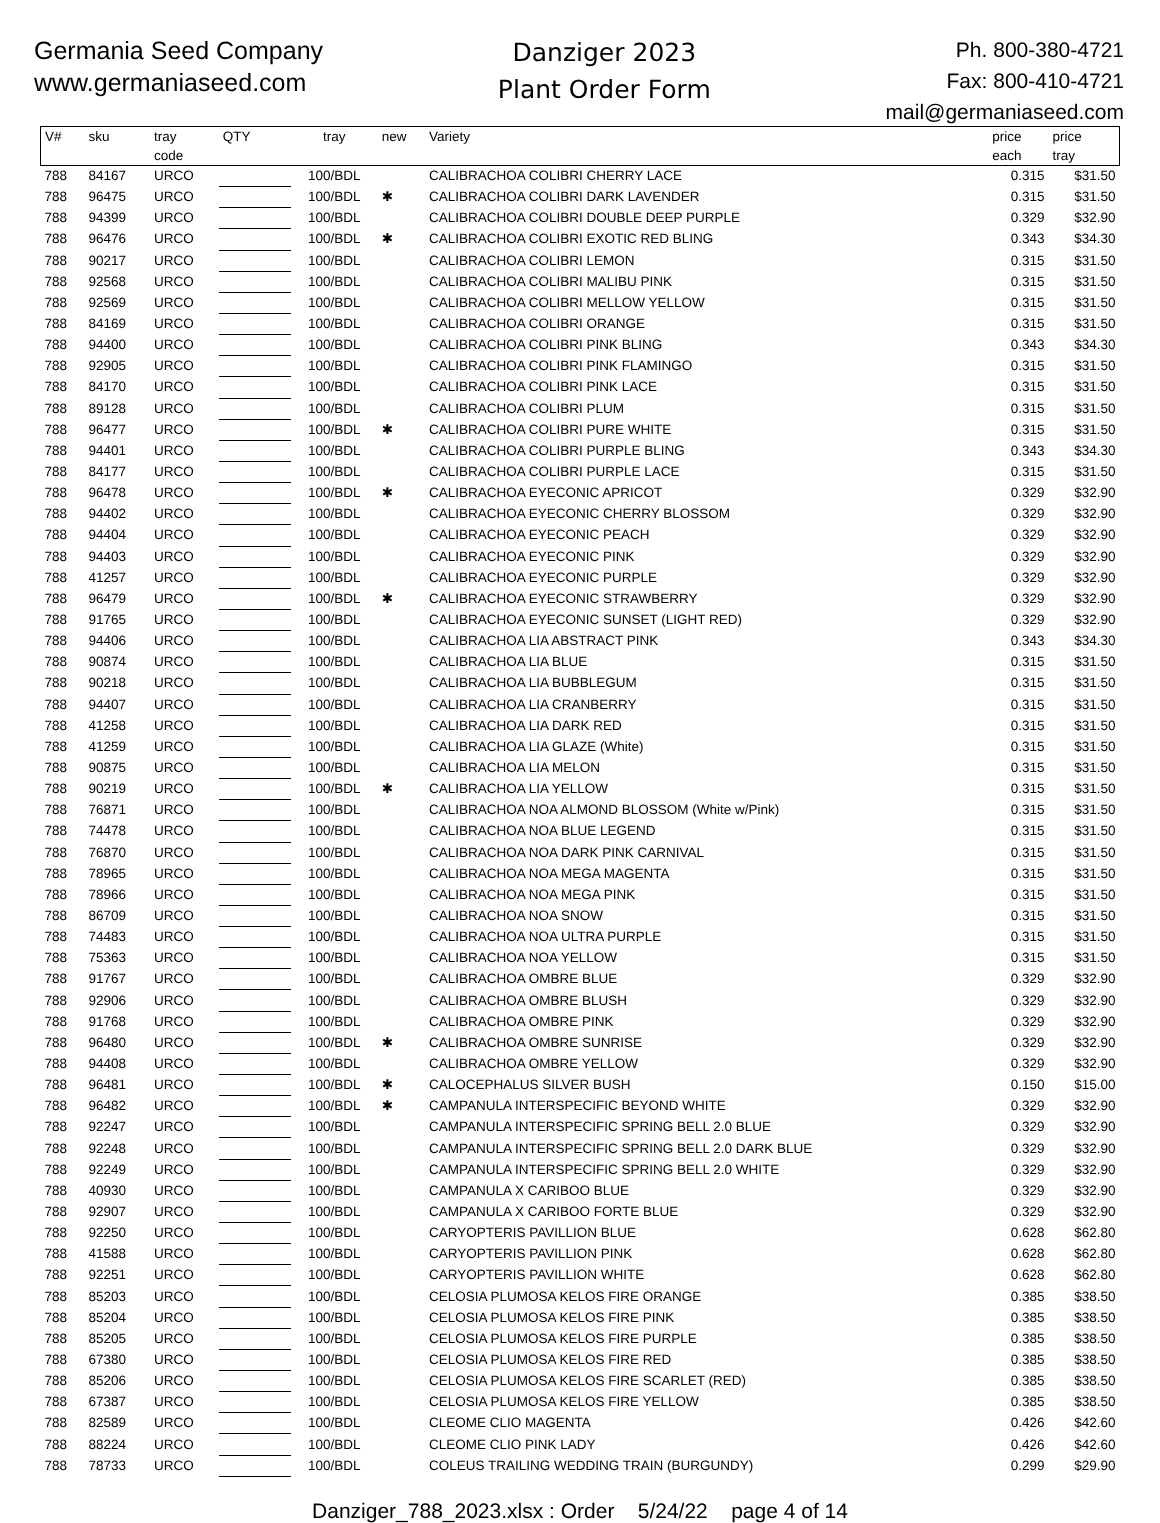Germania Seed Company
www.germaniaseed.com
Danziger 2023
Plant Order Form
Ph. 800-380-4721
Fax: 800-410-4721
mail@germaniaseed.com
| V# | sku | tray code | QTY | tray | new | Variety | price each | price tray |
| --- | --- | --- | --- | --- | --- | --- | --- | --- |
| 788 | 84167 | URCO | | 100/BDL | | CALIBRACHOA COLIBRI CHERRY LACE | 0.315 | $31.50 |
| 788 | 96475 | URCO | | 100/BDL | ✱ | CALIBRACHOA COLIBRI DARK LAVENDER | 0.315 | $31.50 |
| 788 | 94399 | URCO | | 100/BDL | | CALIBRACHOA COLIBRI DOUBLE DEEP PURPLE | 0.329 | $32.90 |
| 788 | 96476 | URCO | | 100/BDL | ✱ | CALIBRACHOA COLIBRI EXOTIC RED BLING | 0.343 | $34.30 |
| 788 | 90217 | URCO | | 100/BDL | | CALIBRACHOA COLIBRI LEMON | 0.315 | $31.50 |
| 788 | 92568 | URCO | | 100/BDL | | CALIBRACHOA COLIBRI MALIBU PINK | 0.315 | $31.50 |
| 788 | 92569 | URCO | | 100/BDL | | CALIBRACHOA COLIBRI MELLOW YELLOW | 0.315 | $31.50 |
| 788 | 84169 | URCO | | 100/BDL | | CALIBRACHOA COLIBRI ORANGE | 0.315 | $31.50 |
| 788 | 94400 | URCO | | 100/BDL | | CALIBRACHOA COLIBRI PINK BLING | 0.343 | $34.30 |
| 788 | 92905 | URCO | | 100/BDL | | CALIBRACHOA COLIBRI PINK FLAMINGO | 0.315 | $31.50 |
| 788 | 84170 | URCO | | 100/BDL | | CALIBRACHOA COLIBRI PINK LACE | 0.315 | $31.50 |
| 788 | 89128 | URCO | | 100/BDL | | CALIBRACHOA COLIBRI PLUM | 0.315 | $31.50 |
| 788 | 96477 | URCO | | 100/BDL | ✱ | CALIBRACHOA COLIBRI PURE WHITE | 0.315 | $31.50 |
| 788 | 94401 | URCO | | 100/BDL | | CALIBRACHOA COLIBRI PURPLE BLING | 0.343 | $34.30 |
| 788 | 84177 | URCO | | 100/BDL | | CALIBRACHOA COLIBRI PURPLE LACE | 0.315 | $31.50 |
| 788 | 96478 | URCO | | 100/BDL | ✱ | CALIBRACHOA EYECONIC APRICOT | 0.329 | $32.90 |
| 788 | 94402 | URCO | | 100/BDL | | CALIBRACHOA EYECONIC CHERRY BLOSSOM | 0.329 | $32.90 |
| 788 | 94404 | URCO | | 100/BDL | | CALIBRACHOA EYECONIC PEACH | 0.329 | $32.90 |
| 788 | 94403 | URCO | | 100/BDL | | CALIBRACHOA EYECONIC PINK | 0.329 | $32.90 |
| 788 | 41257 | URCO | | 100/BDL | | CALIBRACHOA EYECONIC PURPLE | 0.329 | $32.90 |
| 788 | 96479 | URCO | | 100/BDL | ✱ | CALIBRACHOA EYECONIC STRAWBERRY | 0.329 | $32.90 |
| 788 | 91765 | URCO | | 100/BDL | | CALIBRACHOA EYECONIC SUNSET (LIGHT RED) | 0.329 | $32.90 |
| 788 | 94406 | URCO | | 100/BDL | | CALIBRACHOA LIA ABSTRACT PINK | 0.343 | $34.30 |
| 788 | 90874 | URCO | | 100/BDL | | CALIBRACHOA LIA BLUE | 0.315 | $31.50 |
| 788 | 90218 | URCO | | 100/BDL | | CALIBRACHOA LIA BUBBLEGUM | 0.315 | $31.50 |
| 788 | 94407 | URCO | | 100/BDL | | CALIBRACHOA LIA CRANBERRY | 0.315 | $31.50 |
| 788 | 41258 | URCO | | 100/BDL | | CALIBRACHOA LIA DARK RED | 0.315 | $31.50 |
| 788 | 41259 | URCO | | 100/BDL | | CALIBRACHOA LIA GLAZE (White) | 0.315 | $31.50 |
| 788 | 90875 | URCO | | 100/BDL | | CALIBRACHOA LIA MELON | 0.315 | $31.50 |
| 788 | 90219 | URCO | | 100/BDL | ✱ | CALIBRACHOA LIA YELLOW | 0.315 | $31.50 |
| 788 | 76871 | URCO | | 100/BDL | | CALIBRACHOA NOA ALMOND BLOSSOM (White w/Pink) | 0.315 | $31.50 |
| 788 | 74478 | URCO | | 100/BDL | | CALIBRACHOA NOA BLUE LEGEND | 0.315 | $31.50 |
| 788 | 76870 | URCO | | 100/BDL | | CALIBRACHOA NOA DARK PINK CARNIVAL | 0.315 | $31.50 |
| 788 | 78965 | URCO | | 100/BDL | | CALIBRACHOA NOA MEGA MAGENTA | 0.315 | $31.50 |
| 788 | 78966 | URCO | | 100/BDL | | CALIBRACHOA NOA MEGA PINK | 0.315 | $31.50 |
| 788 | 86709 | URCO | | 100/BDL | | CALIBRACHOA NOA SNOW | 0.315 | $31.50 |
| 788 | 74483 | URCO | | 100/BDL | | CALIBRACHOA NOA ULTRA PURPLE | 0.315 | $31.50 |
| 788 | 75363 | URCO | | 100/BDL | | CALIBRACHOA NOA YELLOW | 0.315 | $31.50 |
| 788 | 91767 | URCO | | 100/BDL | | CALIBRACHOA OMBRE BLUE | 0.329 | $32.90 |
| 788 | 92906 | URCO | | 100/BDL | | CALIBRACHOA OMBRE BLUSH | 0.329 | $32.90 |
| 788 | 91768 | URCO | | 100/BDL | | CALIBRACHOA OMBRE PINK | 0.329 | $32.90 |
| 788 | 96480 | URCO | | 100/BDL | ✱ | CALIBRACHOA OMBRE SUNRISE | 0.329 | $32.90 |
| 788 | 94408 | URCO | | 100/BDL | | CALIBRACHOA OMBRE YELLOW | 0.329 | $32.90 |
| 788 | 96481 | URCO | | 100/BDL | ✱ | CALOCEPHALUS SILVER BUSH | 0.150 | $15.00 |
| 788 | 96482 | URCO | | 100/BDL | ✱ | CAMPANULA INTERSPECIFIC BEYOND WHITE | 0.329 | $32.90 |
| 788 | 92247 | URCO | | 100/BDL | | CAMPANULA INTERSPECIFIC SPRING BELL 2.0 BLUE | 0.329 | $32.90 |
| 788 | 92248 | URCO | | 100/BDL | | CAMPANULA INTERSPECIFIC SPRING BELL 2.0 DARK BLUE | 0.329 | $32.90 |
| 788 | 92249 | URCO | | 100/BDL | | CAMPANULA INTERSPECIFIC SPRING BELL 2.0 WHITE | 0.329 | $32.90 |
| 788 | 40930 | URCO | | 100/BDL | | CAMPANULA X CARIBOO BLUE | 0.329 | $32.90 |
| 788 | 92907 | URCO | | 100/BDL | | CAMPANULA X CARIBOO FORTE BLUE | 0.329 | $32.90 |
| 788 | 92250 | URCO | | 100/BDL | | CARYOPTERIS PAVILLION BLUE | 0.628 | $62.80 |
| 788 | 41588 | URCO | | 100/BDL | | CARYOPTERIS PAVILLION PINK | 0.628 | $62.80 |
| 788 | 92251 | URCO | | 100/BDL | | CARYOPTERIS PAVILLION WHITE | 0.628 | $62.80 |
| 788 | 85203 | URCO | | 100/BDL | | CELOSIA PLUMOSA KELOS FIRE ORANGE | 0.385 | $38.50 |
| 788 | 85204 | URCO | | 100/BDL | | CELOSIA PLUMOSA KELOS FIRE PINK | 0.385 | $38.50 |
| 788 | 85205 | URCO | | 100/BDL | | CELOSIA PLUMOSA KELOS FIRE PURPLE | 0.385 | $38.50 |
| 788 | 67380 | URCO | | 100/BDL | | CELOSIA PLUMOSA KELOS FIRE RED | 0.385 | $38.50 |
| 788 | 85206 | URCO | | 100/BDL | | CELOSIA PLUMOSA KELOS FIRE SCARLET (RED) | 0.385 | $38.50 |
| 788 | 67387 | URCO | | 100/BDL | | CELOSIA PLUMOSA KELOS FIRE YELLOW | 0.385 | $38.50 |
| 788 | 82589 | URCO | | 100/BDL | | CLEOME CLIO MAGENTA | 0.426 | $42.60 |
| 788 | 88224 | URCO | | 100/BDL | | CLEOME CLIO PINK LADY | 0.426 | $42.60 |
| 788 | 78733 | URCO | | 100/BDL | | COLEUS TRAILING WEDDING TRAIN (BURGUNDY) | 0.299 | $29.90 |
Danziger_788_2023.xlsx : Order 5/24/22 page 4 of 14